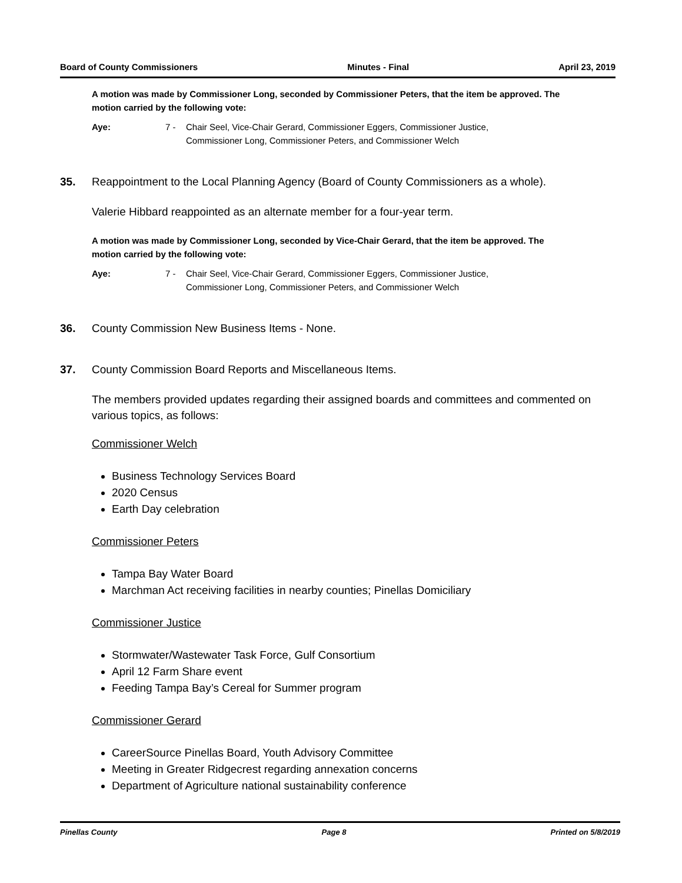Board of County Commissioners Minutes - Final April 23, 2019
A motion was made by Commissioner Long, seconded by Commissioner Peters, that the item be approved. The motion carried by the following vote:
Aye: 7 - Chair Seel, Vice-Chair Gerard, Commissioner Eggers, Commissioner Justice,
Commissioner Long, Commissioner Peters, and Commissioner Welch
35. Reappointment to the Local Planning Agency (Board of County Commissioners as a whole).
Valerie Hibbard reappointed as an alternate member for a four-year term.
A motion was made by Commissioner Long, seconded by Vice-Chair Gerard, that the item be approved. The motion carried by the following vote:
Aye: 7 - Chair Seel, Vice-Chair Gerard, Commissioner Eggers, Commissioner Justice,
Commissioner Long, Commissioner Peters, and Commissioner Welch
36. County Commission New Business Items - None.
37. County Commission Board Reports and Miscellaneous Items.
The members provided updates regarding their assigned boards and committees and commented on various topics, as follows:
Commissioner Welch
Business Technology Services Board
2020 Census
Earth Day celebration
Commissioner Peters
Tampa Bay Water Board
Marchman Act receiving facilities in nearby counties; Pinellas Domiciliary
Commissioner Justice
Stormwater/Wastewater Task Force, Gulf Consortium
April 12 Farm Share event
Feeding Tampa Bay’s Cereal for Summer program
Commissioner Gerard
CareerSource Pinellas Board, Youth Advisory Committee
Meeting in Greater Ridgecrest regarding annexation concerns
Department of Agriculture national sustainability conference
Pinellas County Page 8 Printed on 5/8/2019